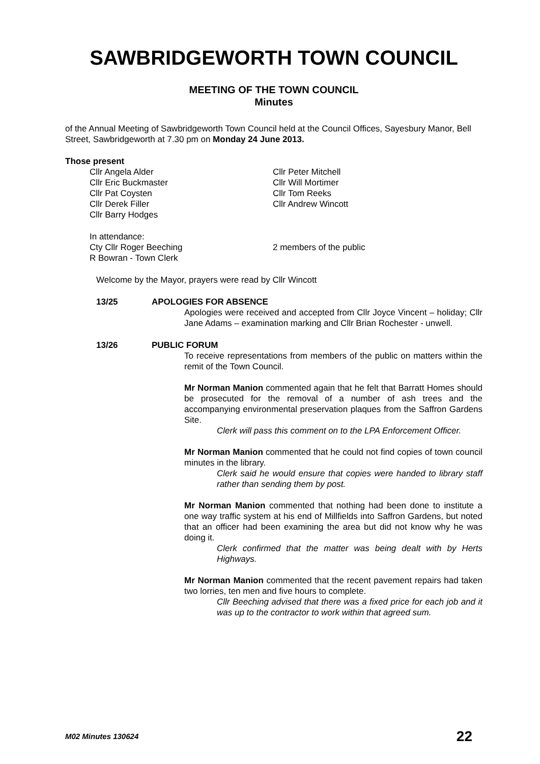SAWBRIDGEWORTH TOWN COUNCIL
MEETING OF THE TOWN COUNCIL
Minutes
of the Annual Meeting of Sawbridgeworth Town Council held at the Council Offices, Sayesbury Manor, Bell Street, Sawbridgeworth at 7.30 pm on Monday 24 June 2013.
Those present
Cllr Angela Alder
Cllr Eric Buckmaster
Cllr Pat Coysten
Cllr Derek Filler
Cllr Barry Hodges
Cllr Peter Mitchell
Cllr Will Mortimer
Cllr Tom Reeks
Cllr Andrew Wincott
In attendance:
Cty Cllr Roger Beeching
R Bowran - Town Clerk
2 members of the public
Welcome by the Mayor, prayers were read by Cllr Wincott
13/25 APOLOGIES FOR ABSENCE
Apologies were received and accepted from Cllr Joyce Vincent – holiday; Cllr Jane Adams – examination marking and Cllr Brian Rochester - unwell.
13/26 PUBLIC FORUM
To receive representations from members of the public on matters within the remit of the Town Council.
Mr Norman Manion commented again that he felt that Barratt Homes should be prosecuted for the removal of a number of ash trees and the accompanying environmental preservation plaques from the Saffron Gardens Site.
Clerk will pass this comment on to the LPA Enforcement Officer.
Mr Norman Manion commented that he could not find copies of town council minutes in the library.
Clerk said he would ensure that copies were handed to library staff rather than sending them by post.
Mr Norman Manion commented that nothing had been done to institute a one way traffic system at his end of Millfields into Saffron Gardens, but noted that an officer had been examining the area but did not know why he was doing it.
Clerk confirmed that the matter was being dealt with by Herts Highways.
Mr Norman Manion commented that the recent pavement repairs had taken two lorries, ten men and five hours to complete.
Cllr Beeching advised that there was a fixed price for each job and it was up to the contractor to work within that agreed sum.
M02 Minutes 130624 22